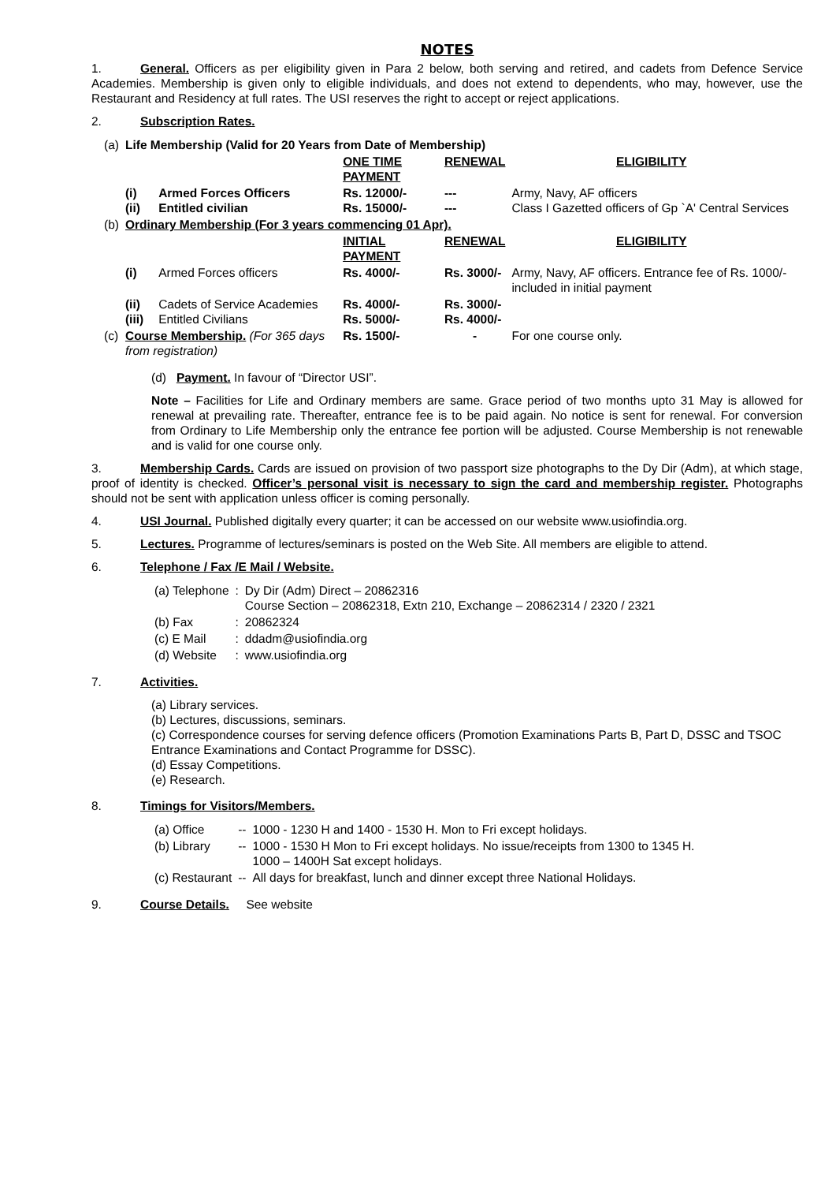NOTES
1. General. Officers as per eligibility given in Para 2 below, both serving and retired, and cadets from Defence Service Academies. Membership is given only to eligible individuals, and does not extend to dependents, who may, however, use the Restaurant and Residency at full rates. The USI reserves the right to accept or reject applications.
2. Subscription Rates.
| (a) | Life Membership (Valid for 20 Years from Date of Membership) | | | | |
| | | | ONE TIME PAYMENT | RENEWAL | ELIGIBILITY |
| | (i) (ii) | Armed Forces Officers Entitled civilian | Rs. 12000/- Rs. 15000/- | --- --- | Army, Navy, AF officers Class I Gazetted officers of Gp `A' Central Services |
| (b) | Ordinary Membership (For 3 years commencing 01 Apr). | | | | |
| | | | INITIAL PAYMENT | RENEWAL | ELIGIBILITY |
| | (i) | Armed Forces officers | Rs. 4000/- | Rs. 3000/- | Army, Navy, AF officers. Entrance fee of Rs. 1000/- included in initial payment |
| | (ii) (iii) | Cadets of Service Academies Entitled Civilians | Rs. 4000/- Rs. 5000/- | Rs. 3000/- Rs. 4000/- | |
| (c) | Course Membership. (For 365 days from registration) | | Rs. 1500/- | - | For one course only. |
(d) Payment. In favour of “Director USI”.
Note – Facilities for Life and Ordinary members are same. Grace period of two months upto 31 May is allowed for renewal at prevailing rate. Thereafter, entrance fee is to be paid again. No notice is sent for renewal. For conversion from Ordinary to Life Membership only the entrance fee portion will be adjusted. Course Membership is not renewable and is valid for one course only.
3. Membership Cards. Cards are issued on provision of two passport size photographs to the Dy Dir (Adm), at which stage, proof of identity is checked. Officer’s personal visit is necessary to sign the card and membership register. Photographs should not be sent with application unless officer is coming personally.
4. USI Journal. Published digitally every quarter; it can be accessed on our website www.usiofindia.org.
5. Lectures. Programme of lectures/seminars is posted on the Web Site. All members are eligible to attend.
6. Telephone / Fax /E Mail / Website.
| (a) Telephone | : | Dy Dir (Adm) Direct – 20862316 Course Section – 20862318, Extn 210, Exchange – 20862314 / 2320 / 2321 |
| (b) Fax | : | 20862324 |
| (c) E Mail | : | ddadm@usiofindia.org |
| (d) Website | : | www.usiofindia.org |
7. Activities.
(a) Library services.
(b) Lectures, discussions, seminars.
(c) Correspondence courses for serving defence officers (Promotion Examinations Parts B, Part D, DSSC and TSOC Entrance Examinations and Contact Programme for DSSC).
(d) Essay Competitions.
(e) Research.
8. Timings for Visitors/Members.
| (a) Office | -- | 1000 - 1230 H and 1400 - 1530 H. Mon to Fri except holidays. |
| (b) Library | -- | 1000 - 1530 H Mon to Fri except holidays. No issue/receipts from 1300 to 1345 H. 1000 – 1400H Sat except holidays. |
| (c) Restaurant | -- | All days for breakfast, lunch and dinner except three National Holidays. |
9. Course Details. See website